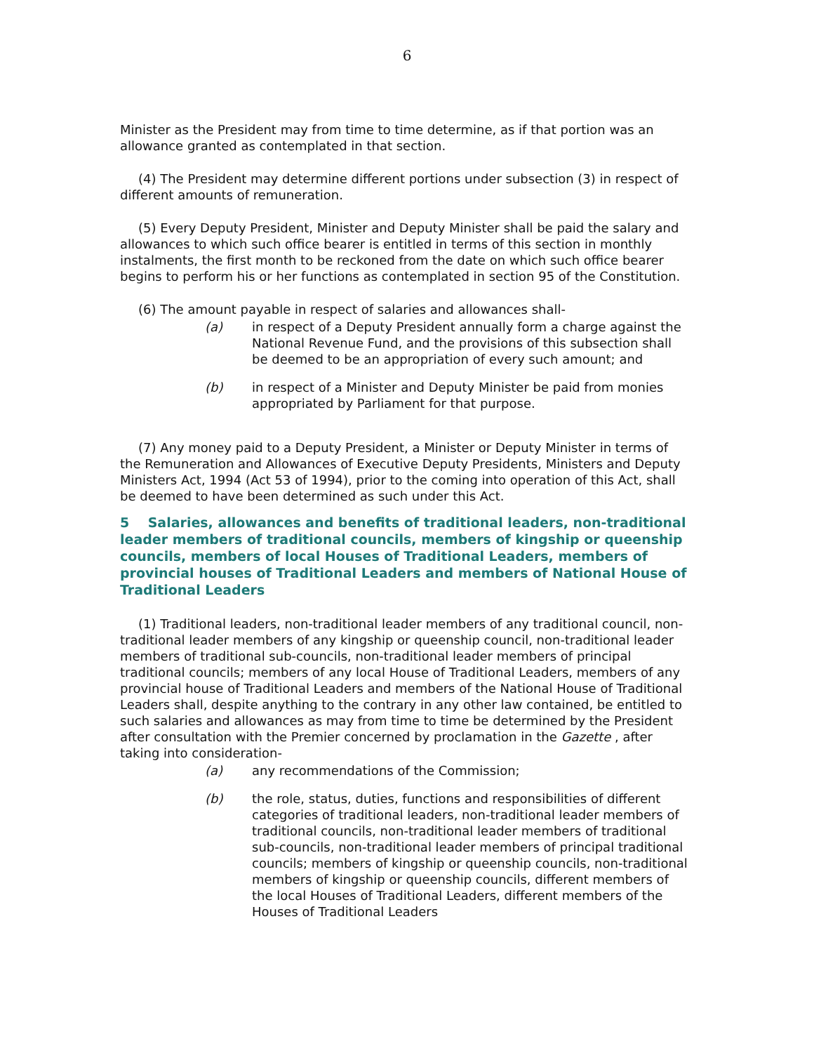6
Minister as the President may from time to time determine, as if that portion was an allowance granted as contemplated in that section.
(4) The President may determine different portions under subsection (3) in respect of different amounts of remuneration.
(5) Every Deputy President, Minister and Deputy Minister shall be paid the salary and allowances to which such office bearer is entitled in terms of this section in monthly instalments, the first month to be reckoned from the date on which such office bearer begins to perform his or her functions as contemplated in section 95 of the Constitution.
(6) The amount payable in respect of salaries and allowances shall-
(a) in respect of a Deputy President annually form a charge against the National Revenue Fund, and the provisions of this subsection shall be deemed to be an appropriation of every such amount; and
(b) in respect of a Minister and Deputy Minister be paid from monies appropriated by Parliament for that purpose.
(7) Any money paid to a Deputy President, a Minister or Deputy Minister in terms of the Remuneration and Allowances of Executive Deputy Presidents, Ministers and Deputy Ministers Act, 1994 (Act 53 of 1994), prior to the coming into operation of this Act, shall be deemed to have been determined as such under this Act.
5 Salaries, allowances and benefits of traditional leaders, non-traditional leader members of traditional councils, members of kingship or queenship councils, members of local Houses of Traditional Leaders, members of provincial houses of Traditional Leaders and members of National House of Traditional Leaders
(1) Traditional leaders, non-traditional leader members of any traditional council, non-traditional leader members of any kingship or queenship council, non-traditional leader members of traditional sub-councils, non-traditional leader members of principal traditional councils; members of any local House of Traditional Leaders, members of any provincial house of Traditional Leaders and members of the National House of Traditional Leaders shall, despite anything to the contrary in any other law contained, be entitled to such salaries and allowances as may from time to time be determined by the President after consultation with the Premier concerned by proclamation in the Gazette , after taking into consideration-
(a) any recommendations of the Commission;
(b) the role, status, duties, functions and responsibilities of different categories of traditional leaders, non-traditional leader members of traditional councils, non-traditional leader members of traditional sub-councils, non-traditional leader members of principal traditional councils; members of kingship or queenship councils, non-traditional members of kingship or queenship councils, different members of the local Houses of Traditional Leaders, different members of the Houses of Traditional Leaders